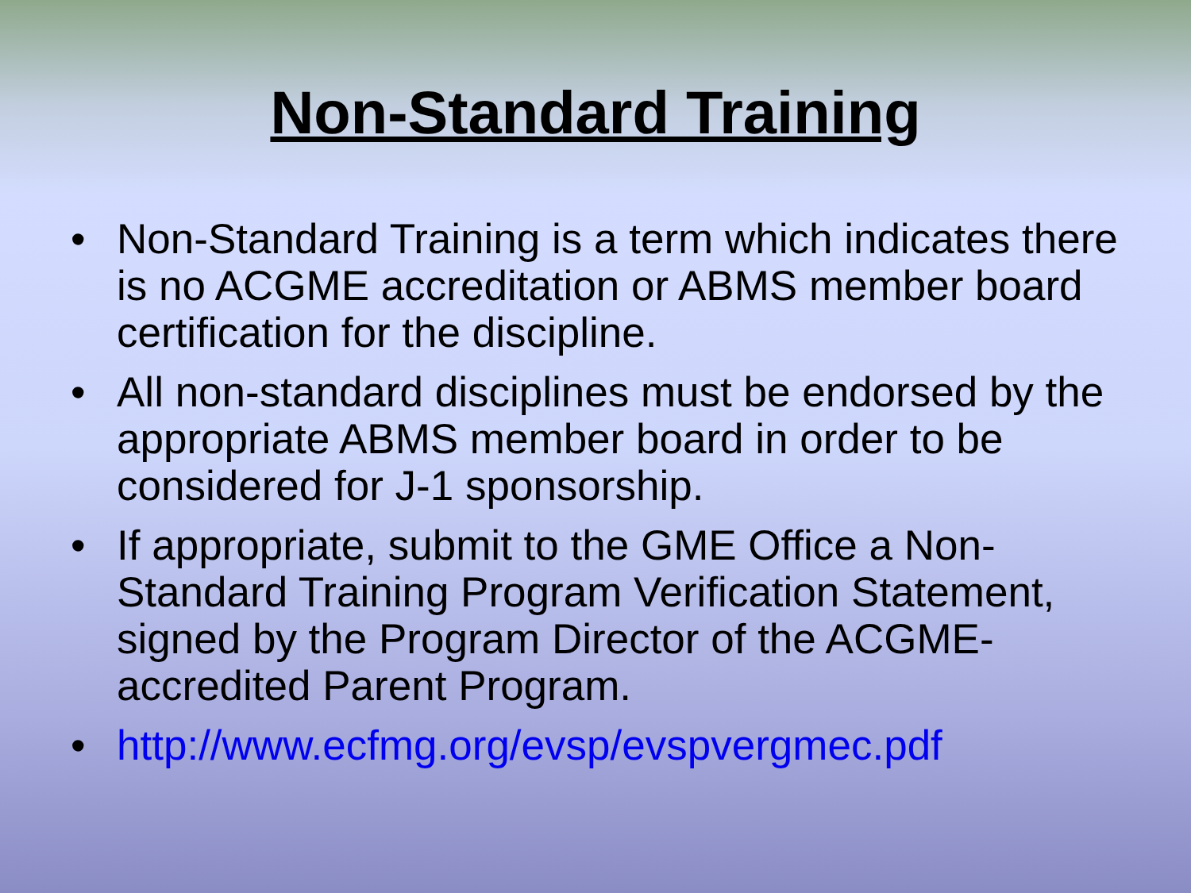Non-Standard Training
• Non-Standard Training is a term which indicates there is no ACGME accreditation or ABMS member board certification for the discipline.
• All non-standard disciplines must be endorsed by the appropriate ABMS member board in order to be considered for J-1 sponsorship.
• If appropriate, submit to the GME Office a Non-Standard Training Program Verification Statement, signed by the Program Director of the ACGME-accredited Parent Program.
• http://www.ecfmg.org/evsp/evspvergmec.pdf